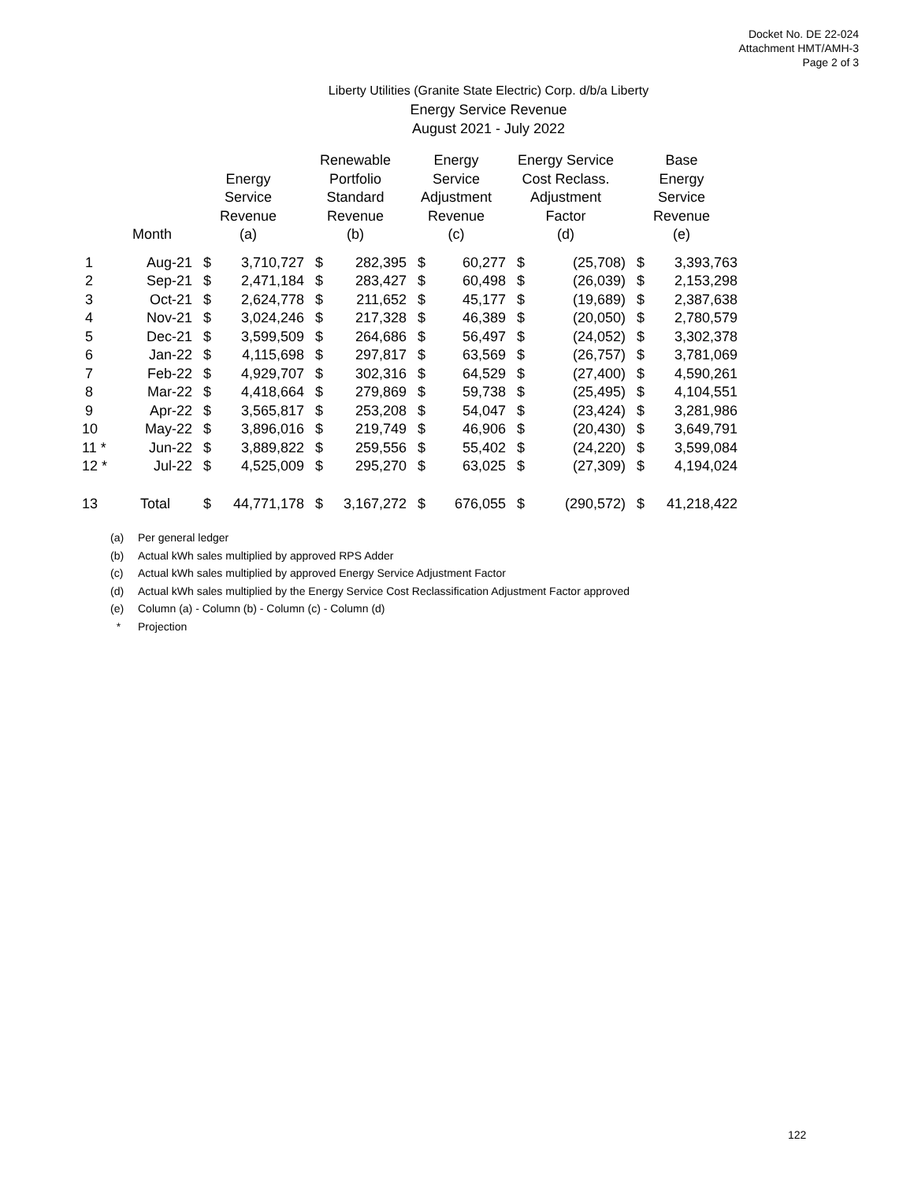Docket No. DE 22-024
Attachment HMT/AMH-3
Page 2 of 3
Liberty Utilities (Granite State Electric) Corp. d/b/a Liberty
Energy Service Revenue
August 2021 - July 2022
| | Month | Energy Service Revenue (a) | | Renewable Portfolio Standard Revenue (b) | | Energy Service Adjustment Revenue (c) | | Energy Service Cost Reclass. Adjustment Factor (d) | | Base Energy Service Revenue (e) | |
| --- | --- | --- | --- | --- | --- | --- | --- | --- | --- | --- | --- |
| 1 | Aug-21 | $ | 3,710,727 | $ | 282,395 | $ | 60,277 | $ | (25,708) | $ | 3,393,763 |
| 2 | Sep-21 | $ | 2,471,184 | $ | 283,427 | $ | 60,498 | $ | (26,039) | $ | 2,153,298 |
| 3 | Oct-21 | $ | 2,624,778 | $ | 211,652 | $ | 45,177 | $ | (19,689) | $ | 2,387,638 |
| 4 | Nov-21 | $ | 3,024,246 | $ | 217,328 | $ | 46,389 | $ | (20,050) | $ | 2,780,579 |
| 5 | Dec-21 | $ | 3,599,509 | $ | 264,686 | $ | 56,497 | $ | (24,052) | $ | 3,302,378 |
| 6 | Jan-22 | $ | 4,115,698 | $ | 297,817 | $ | 63,569 | $ | (26,757) | $ | 3,781,069 |
| 7 | Feb-22 | $ | 4,929,707 | $ | 302,316 | $ | 64,529 | $ | (27,400) | $ | 4,590,261 |
| 8 | Mar-22 | $ | 4,418,664 | $ | 279,869 | $ | 59,738 | $ | (25,495) | $ | 4,104,551 |
| 9 | Apr-22 | $ | 3,565,817 | $ | 253,208 | $ | 54,047 | $ | (23,424) | $ | 3,281,986 |
| 10 | May-22 | $ | 3,896,016 | $ | 219,749 | $ | 46,906 | $ | (20,430) | $ | 3,649,791 |
| 11 * | Jun-22 | $ | 3,889,822 | $ | 259,556 | $ | 55,402 | $ | (24,220) | $ | 3,599,084 |
| 12 * | Jul-22 | $ | 4,525,009 | $ | 295,270 | $ | 63,025 | $ | (27,309) | $ | 4,194,024 |
| 13 | Total | $ | 44,771,178 | $ | 3,167,272 | $ | 676,055 | $ | (290,572) | $ | 41,218,422 |
(a) Per general ledger
(b) Actual kWh sales multiplied by approved RPS Adder
(c) Actual kWh sales multiplied by approved Energy Service Adjustment Factor
(d) Actual kWh sales multiplied by the Energy Service Cost Reclassification Adjustment Factor approved
(e) Column (a) - Column (b) - Column (c) - Column (d)
* Projection
122